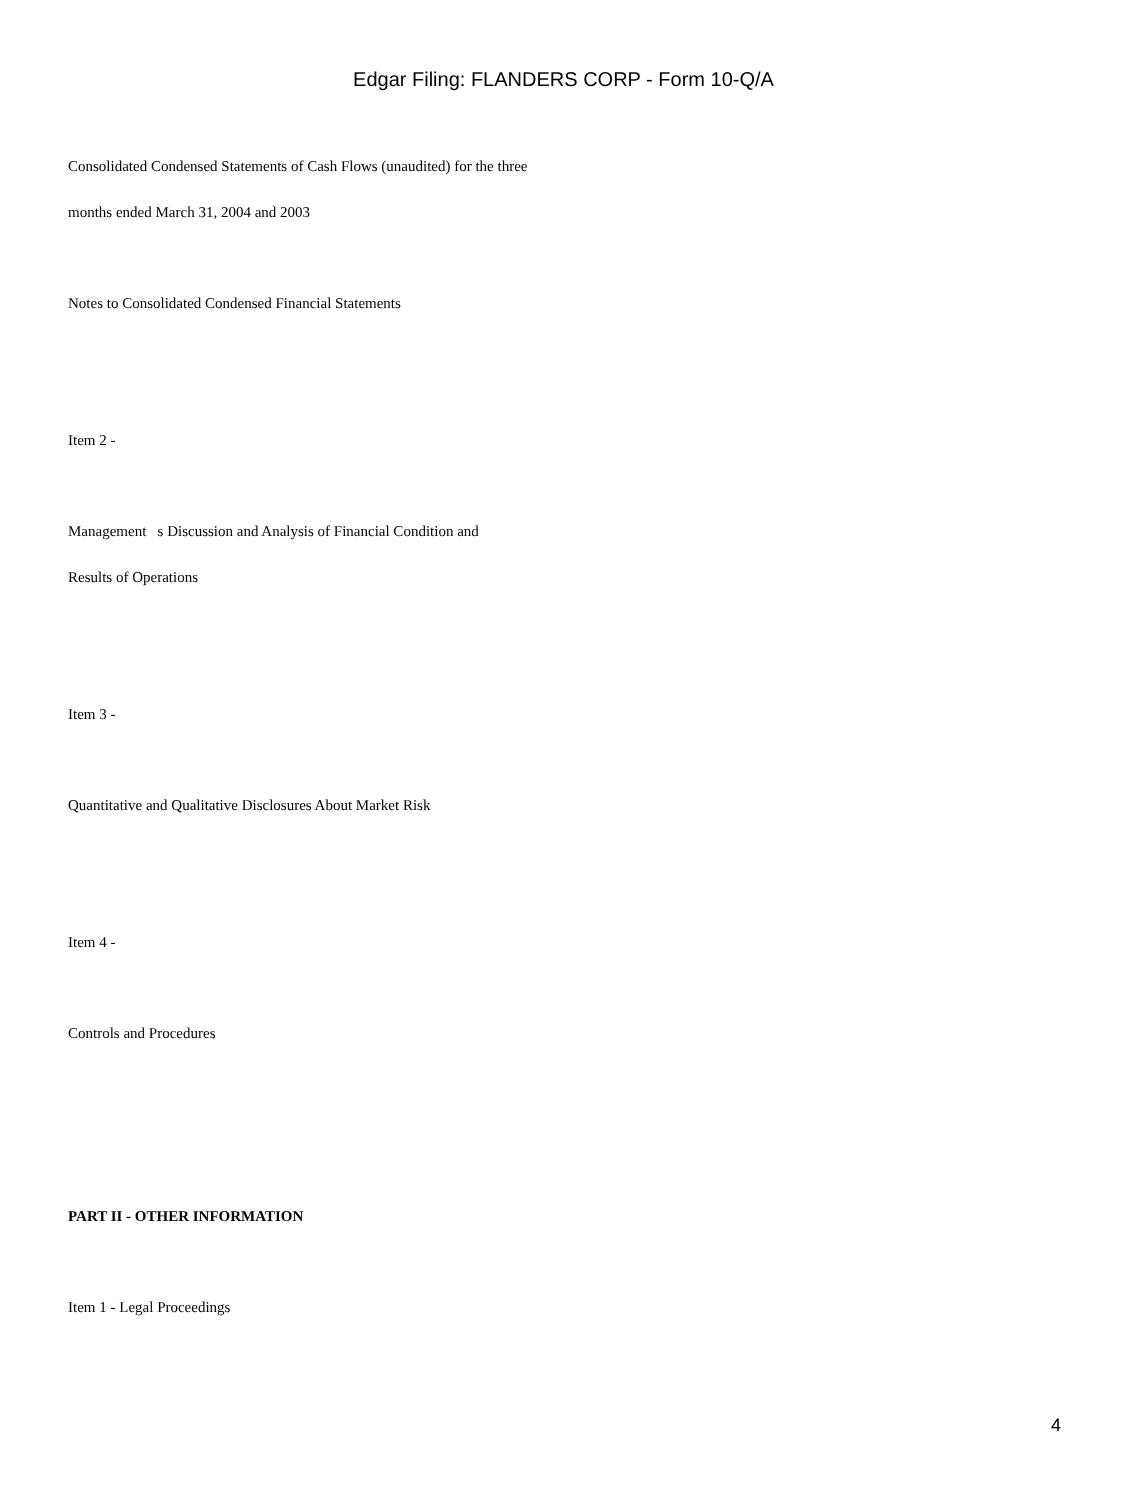Edgar Filing: FLANDERS CORP - Form 10-Q/A
Consolidated Condensed Statements of Cash Flows (unaudited) for the three
months ended March 31, 2004 and 2003
Notes to Consolidated Condensed Financial Statements
Item 2 -
Management s Discussion and Analysis of Financial Condition and
Results of Operations
Item 3 -
Quantitative and Qualitative Disclosures About Market Risk
Item 4 -
Controls and Procedures
PART II - OTHER INFORMATION
Item 1 - Legal Proceedings
4